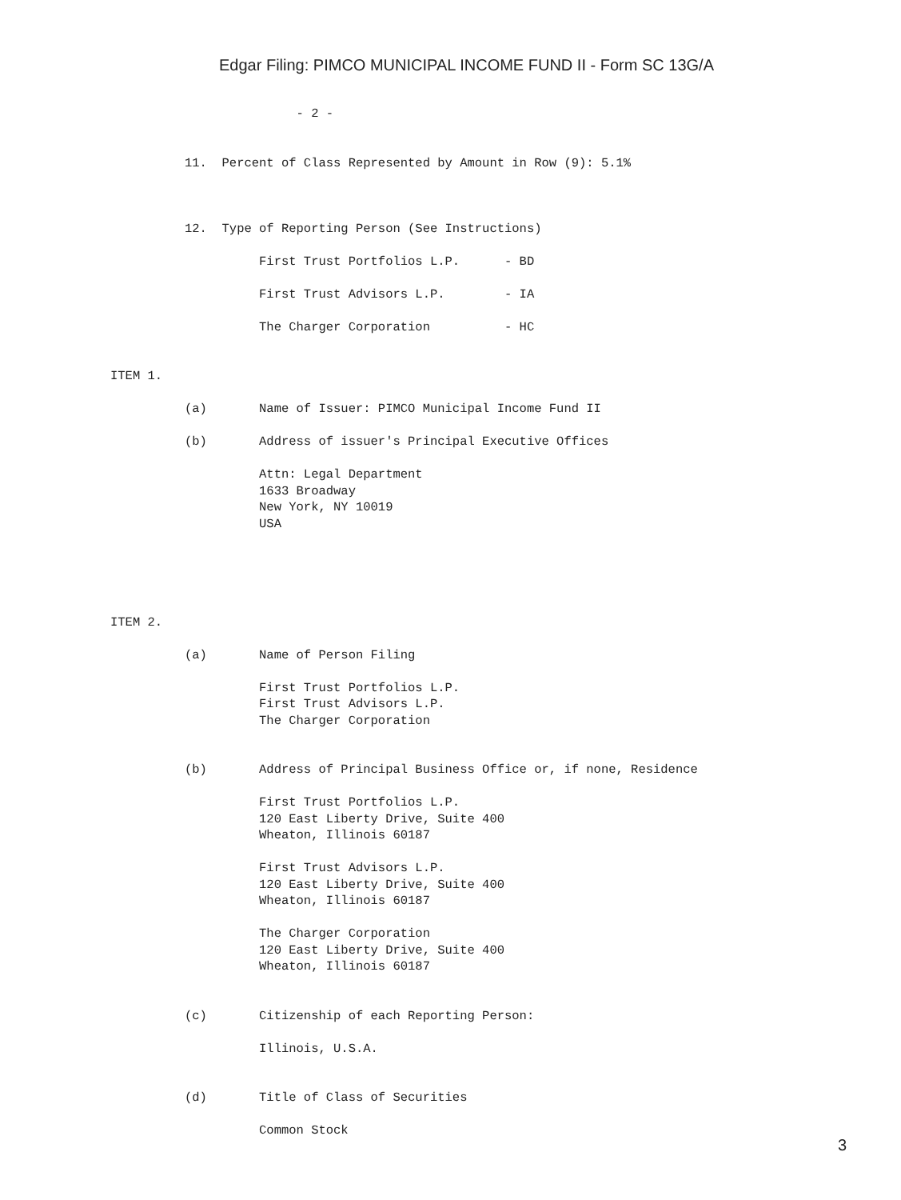Edgar Filing: PIMCO MUNICIPAL INCOME FUND II - Form SC 13G/A
                         - 2 -


          11.  Percent of Class Represented by Amount in Row (9): 5.1%



          12.  Type of Reporting Person (See Instructions)

                    First Trust Portfolios L.P.      - BD

                    First Trust Advisors L.P.        - IA

                    The Charger Corporation          - HC


ITEM 1.

          (a)       Name of Issuer: PIMCO Municipal Income Fund II

          (b)       Address of issuer's Principal Executive Offices

                    Attn: Legal Department
                    1633 Broadway
                    New York, NY 10019
                    USA





ITEM 2.

          (a)       Name of Person Filing

                    First Trust Portfolios L.P.
                    First Trust Advisors L.P.
                    The Charger Corporation


          (b)       Address of Principal Business Office or, if none, Residence

                    First Trust Portfolios L.P.
                    120 East Liberty Drive, Suite 400
                    Wheaton, Illinois 60187

                    First Trust Advisors L.P.
                    120 East Liberty Drive, Suite 400
                    Wheaton, Illinois 60187

                    The Charger Corporation
                    120 East Liberty Drive, Suite 400
                    Wheaton, Illinois 60187


          (c)       Citizenship of each Reporting Person:

                    Illinois, U.S.A.


          (d)       Title of Class of Securities

                    Common Stock
3